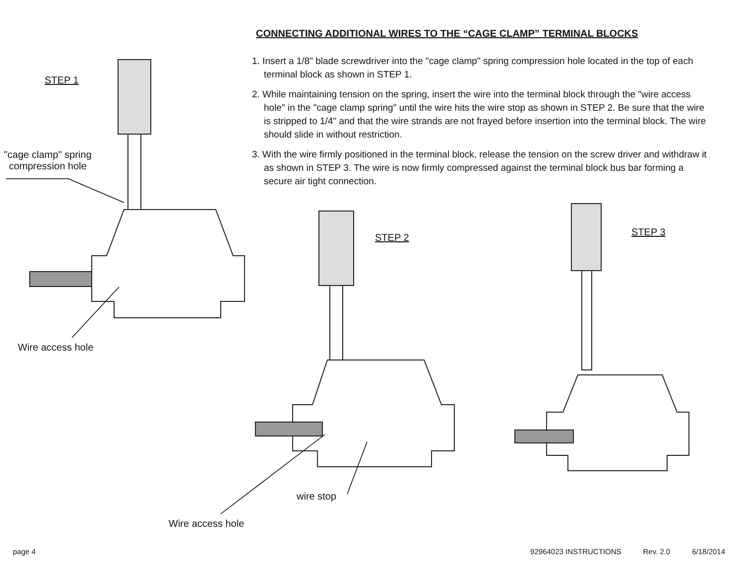STEP 1
"cage clamp" spring
compression hole
Wire access hole
CONNECTING ADDITIONAL WIRES TO THE “CAGE CLAMP” TERMINAL BLOCKS
1. Insert a 1/8" blade screwdriver into the "cage clamp" spring compression hole located in the top of each terminal block as shown in STEP 1.
2. While maintaining tension on the spring, insert the wire into the terminal block through the "wire access hole" in the "cage clamp spring" until the wire hits the wire stop as shown in STEP 2. Be sure that the wire is stripped to 1/4" and that the wire strands are not frayed before insertion into the terminal block. The wire should slide in without restriction.
3. With the wire firmly positioned in the terminal block, release the tension on the screw driver and withdraw it as shown in STEP 3. The wire is now firmly compressed against the terminal block bus bar forming a secure air tight connection.
STEP 2 STEP 3
wire stop
Wire access hole
page 4 92964023 INSTRUCTIONS Rev. 2.0 6/18/2014